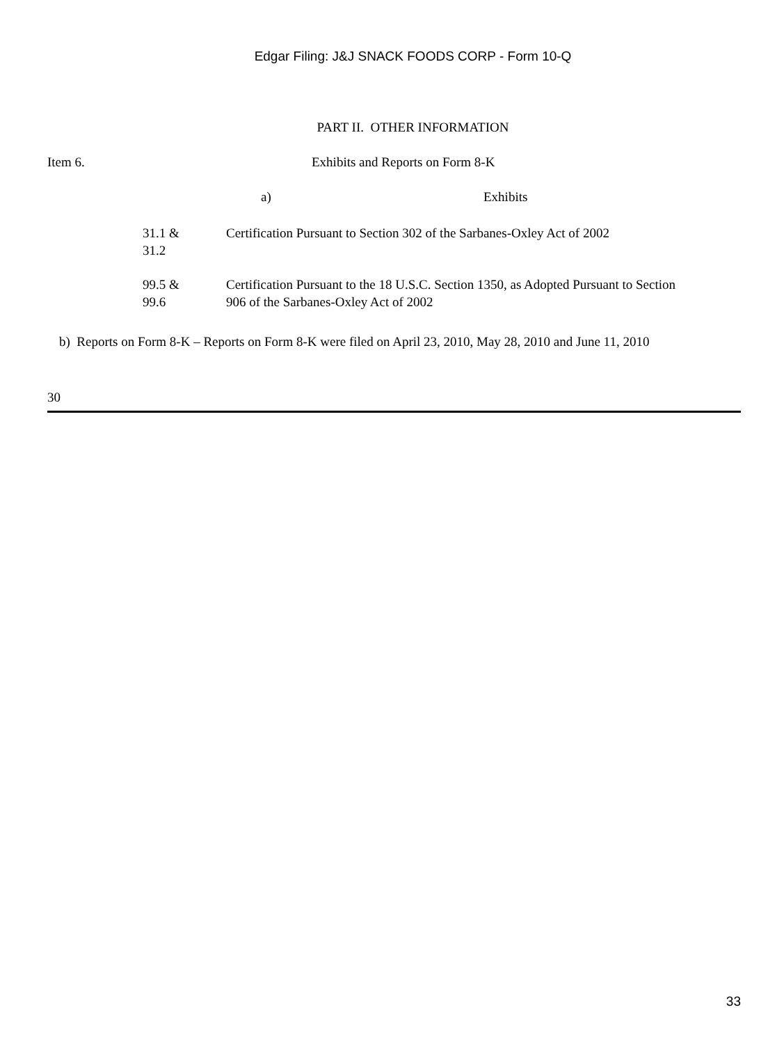Edgar Filing: J&J SNACK FOODS CORP - Form 10-Q
PART II. OTHER INFORMATION
Item 6. Exhibits and Reports on Form 8-K
a) Exhibits
| 31.1 & 31.2 | Certification Pursuant to Section 302 of the Sarbanes-Oxley Act of 2002 |
| 99.5 & 99.6 | Certification Pursuant to the 18 U.S.C. Section 1350, as Adopted Pursuant to Section 906 of the Sarbanes-Oxley Act of 2002 |
b) Reports on Form 8-K – Reports on Form 8-K were filed on April 23, 2010, May 28, 2010 and June 11, 2010
30
33